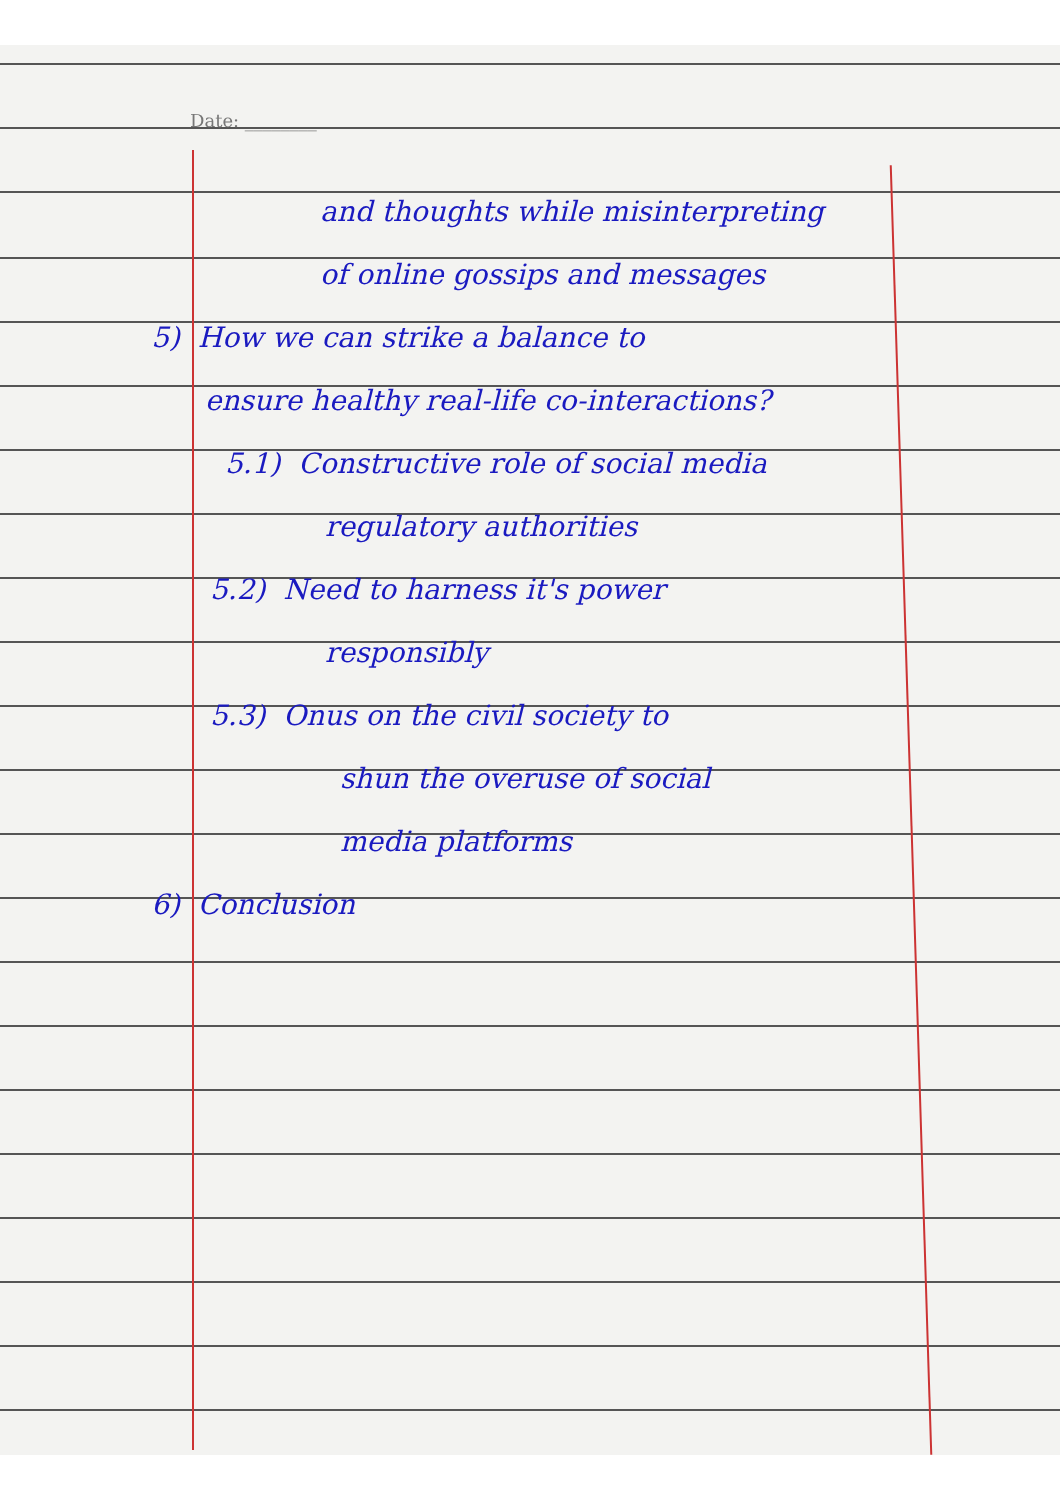Date: ________
and thoughts while misinterpreting
of online gossips and messages
5) How we can strike a balance to
ensure healthy real-life co-interactions?
5.1) Constructive role of social media
regulatory authorities
5.2) Need to harness it's power
responsibly
5.3) Onus on the civil society to
shun the overuse of social
media platforms
6) Conclusion